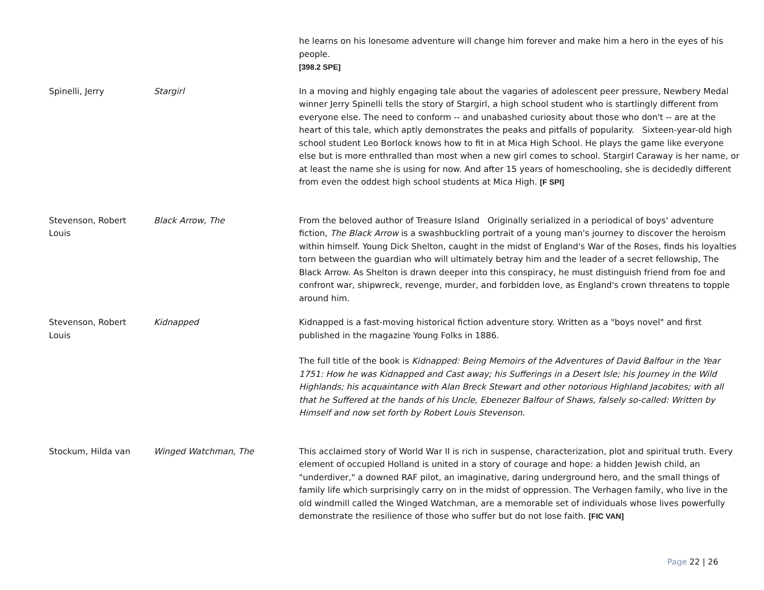| | | he learns on his lonesome adventure will change him forever and make him a hero in the eyes of his people. [398.2 SPE] |
| Spinelli, Jerry | Stargirl | In a moving and highly engaging tale about the vagaries of adolescent peer pressure, Newbery Medal winner Jerry Spinelli tells the story of Stargirl, a high school student who is startlingly different from everyone else. The need to conform -- and unabashed curiosity about those who don't -- are at the heart of this tale, which aptly demonstrates the peaks and pitfalls of popularity. Sixteen-year-old high school student Leo Borlock knows how to fit in at Mica High School. He plays the game like everyone else but is more enthralled than most when a new girl comes to school. Stargirl Caraway is her name, or at least the name she is using for now. And after 15 years of homeschooling, she is decidedly different from even the oddest high school students at Mica High. [F SPI] |
| Stevenson, Robert Louis | Black Arrow, The | From the beloved author of Treasure Island Originally serialized in a periodical of boys' adventure fiction, The Black Arrow is a swashbuckling portrait of a young man's journey to discover the heroism within himself. Young Dick Shelton, caught in the midst of England's War of the Roses, finds his loyalties torn between the guardian who will ultimately betray him and the leader of a secret fellowship, The Black Arrow. As Shelton is drawn deeper into this conspiracy, he must distinguish friend from foe and confront war, shipwreck, revenge, murder, and forbidden love, as England's crown threatens to topple around him. |
| Stevenson, Robert Louis | Kidnapped | Kidnapped is a fast-moving historical fiction adventure story. Written as a "boys novel" and first published in the magazine Young Folks in 1886. The full title of the book is Kidnapped: Being Memoirs of the Adventures of David Balfour in the Year 1751: How he was Kidnapped and Cast away; his Sufferings in a Desert Isle; his Journey in the Wild Highlands; his acquaintance with Alan Breck Stewart and other notorious Highland Jacobites; with all that he Suffered at the hands of his Uncle, Ebenezer Balfour of Shaws, falsely so-called: Written by Himself and now set forth by Robert Louis Stevenson. |
| Stockum, Hilda van | Winged Watchman, The | This acclaimed story of World War II is rich in suspense, characterization, plot and spiritual truth. Every element of occupied Holland is united in a story of courage and hope: a hidden Jewish child, an "underdiver," a downed RAF pilot, an imaginative, daring underground hero, and the small things of family life which surprisingly carry on in the midst of oppression. The Verhagen family, who live in the old windmill called the Winged Watchman, are a memorable set of individuals whose lives powerfully demonstrate the resilience of those who suffer but do not lose faith. [FIC VAN] |
Page 22 | 26